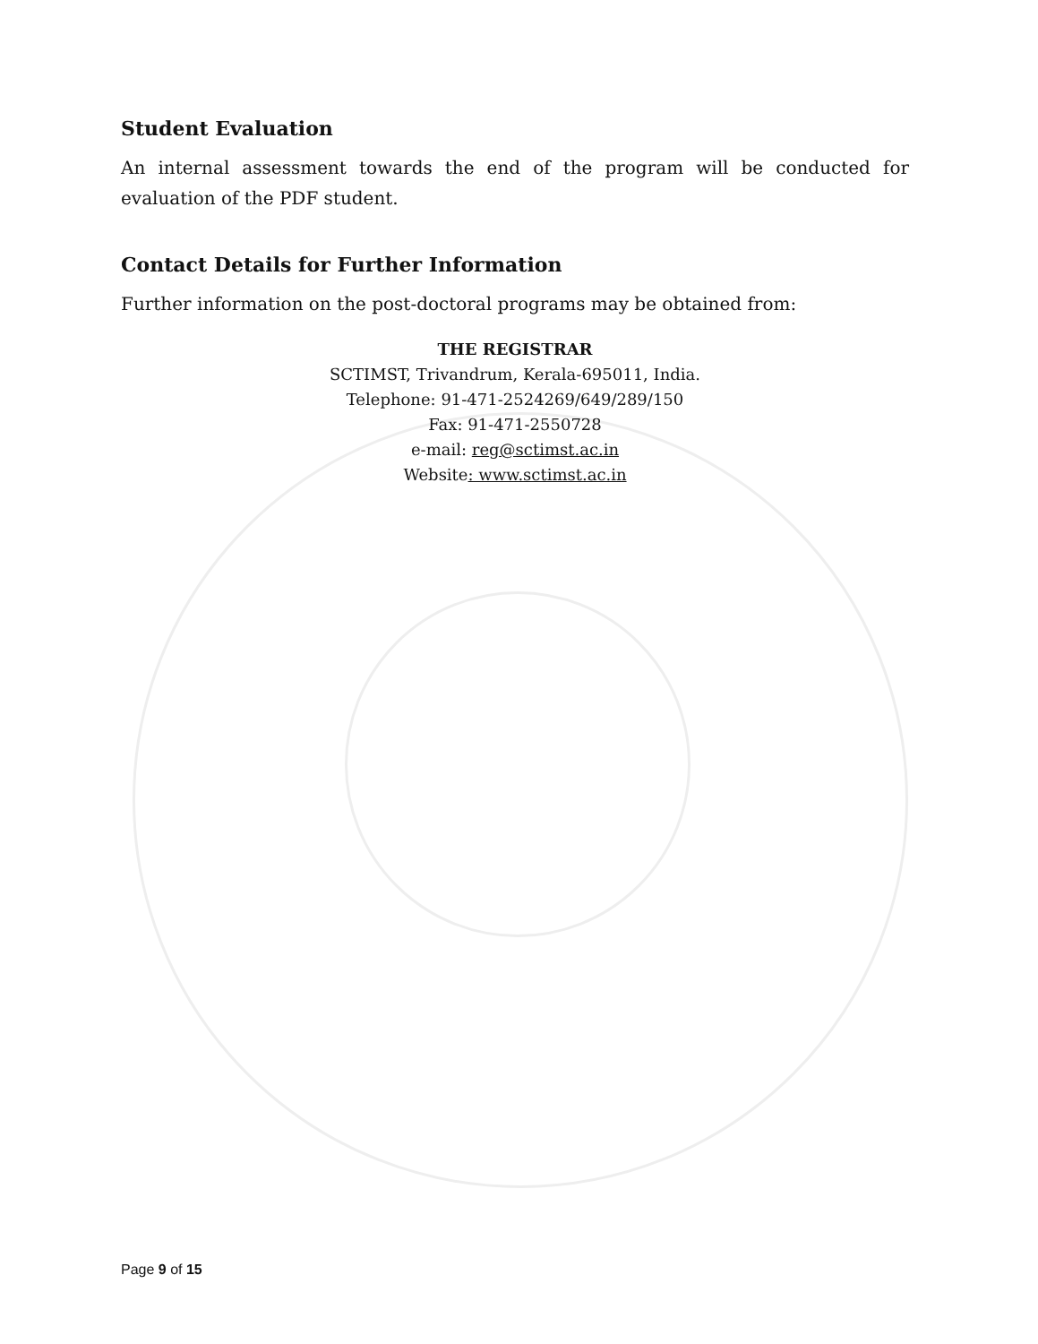Student Evaluation
An internal assessment towards the end of the program will be conducted for evaluation of the PDF student.
Contact Details for Further Information
Further information on the post-doctoral programs may be obtained from:
THE REGISTRAR
SCTIMST, Trivandrum, Kerala-695011, India.
Telephone: 91-471-2524269/649/289/150
Fax: 91-471-2550728
e-mail: reg@sctimst.ac.in
Website: www.sctimst.ac.in
Page 9 of 15